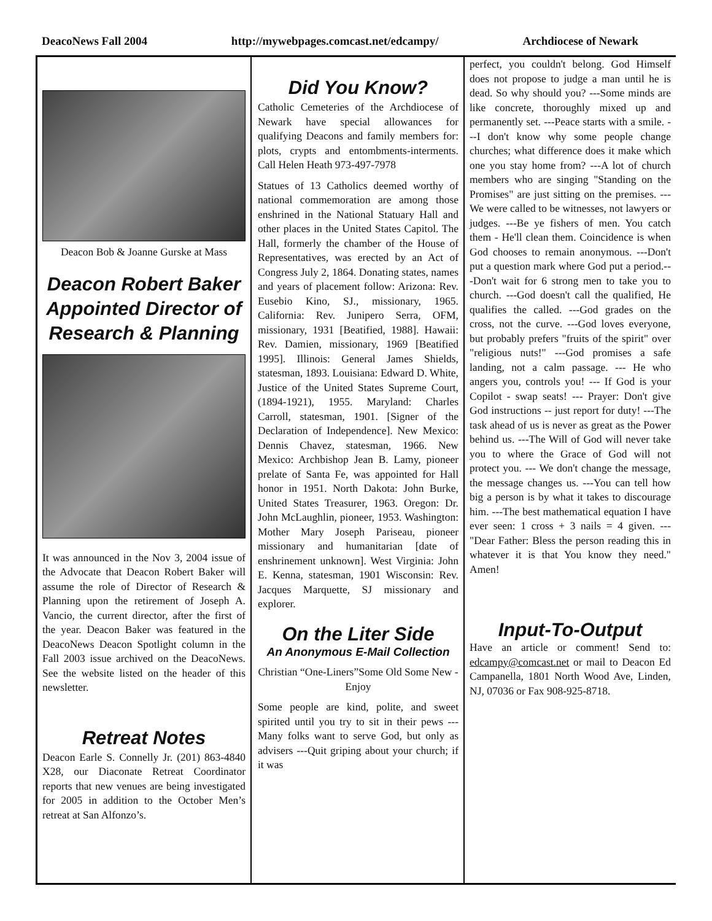DeacoNews Fall 2004 http://mywebpages.comcast.net/edcampy/ Archdiocese of Newark
Deacon Bob & Joanne Gurske at Mass
Deacon Robert Baker Appointed Director of Research & Planning
It was announced in the Nov 3, 2004 issue of the Advocate that Deacon Robert Baker will assume the role of Director of Research & Planning upon the retirement of Joseph A. Vancio, the current director, after the first of the year. Deacon Baker was featured in the DeacoNews Deacon Spotlight column in the Fall 2003 issue archived on the DeacoNews. See the website listed on the header of this newsletter.
Retreat Notes
Deacon Earle S. Connelly Jr. (201) 863-4840 X28, our Diaconate Retreat Coordinator reports that new venues are being investigated for 2005 in addition to the October Men’s retreat at San Alfonzo’s.
Did You Know?
Catholic Cemeteries of the Archdiocese of Newark have special allowances for qualifying Deacons and family members for: plots, crypts and entombments-interments. Call Helen Heath 973-497-7978
Statues of 13 Catholics deemed worthy of national commemoration are among those enshrined in the National Statuary Hall and other places in the United States Capitol. The Hall, formerly the chamber of the House of Representatives, was erected by an Act of Congress July 2, 1864. Donating states, names and years of placement follow: Arizona: Rev. Eusebio Kino, SJ., missionary, 1965. California: Rev. Junipero Serra, OFM, missionary, 1931 [Beatified, 1988]. Hawaii: Rev. Damien, missionary, 1969 [Beatified 1995]. Illinois: General James Shields, statesman, 1893. Louisiana: Edward D. White, Justice of the United States Supreme Court, (1894-1921), 1955. Maryland: Charles Carroll, statesman, 1901. [Signer of the Declaration of Independence]. New Mexico: Dennis Chavez, statesman, 1966. New Mexico: Archbishop Jean B. Lamy, pioneer prelate of Santa Fe, was appointed for Hall honor in 1951. North Dakota: John Burke, United States Treasurer, 1963. Oregon: Dr. John McLaughlin, pioneer, 1953. Washington: Mother Mary Joseph Pariseau, pioneer missionary and humanitarian [date of enshrinement unknown]. West Virginia: John E. Kenna, statesman, 1901 Wisconsin: Rev. Jacques Marquette, SJ missionary and explorer.
On the Liter Side
An Anonymous E-Mail Collection
Christian “One-Liners”Some Old Some New - Enjoy
Some people are kind, polite, and sweet spirited until you try to sit in their pews --- Many folks want to serve God, but only as advisers ---Quit griping about your church; if it was
perfect, you couldn't belong. God Himself does not propose to judge a man until he is dead. So why should you? ---Some minds are like concrete, thoroughly mixed up and permanently set. ---Peace starts with a smile. ---I don't know why some people change churches; what difference does it make which one you stay home from? ---A lot of church members who are singing "Standing on the Promises" are just sitting on the premises. ---We were called to be witnesses, not lawyers or judges. ---Be ye fishers of men. You catch them - He'll clean them. Coincidence is when God chooses to remain anonymous. ---Don't put a question mark where God put a period.---Don't wait for 6 strong men to take you to church. ---God doesn't call the qualified, He qualifies the called. ---God grades on the cross, not the curve. ---God loves everyone, but probably prefers "fruits of the spirit" over "religious nuts!" ---God promises a safe landing, not a calm passage. --- He who angers you, controls you! --- If God is your Copilot - swap seats! --- Prayer: Don't give God instructions -- just report for duty! ---The task ahead of us is never as great as the Power behind us. ---The Will of God will never take you to where the Grace of God will not protect you. --- We don't change the message, the message changes us. ---You can tell how big a person is by what it takes to discourage him. ---The best mathematical equation I have ever seen: 1 cross + 3 nails = 4 given. --- "Dear Father: Bless the person reading this in whatever it is that You know they need." Amen!
Input-To-Output
Have an article or comment! Send to: edcampy@comcast.net or mail to Deacon Ed Campanella, 1801 North Wood Ave, Linden, NJ, 07036 or Fax 908-925-8718.